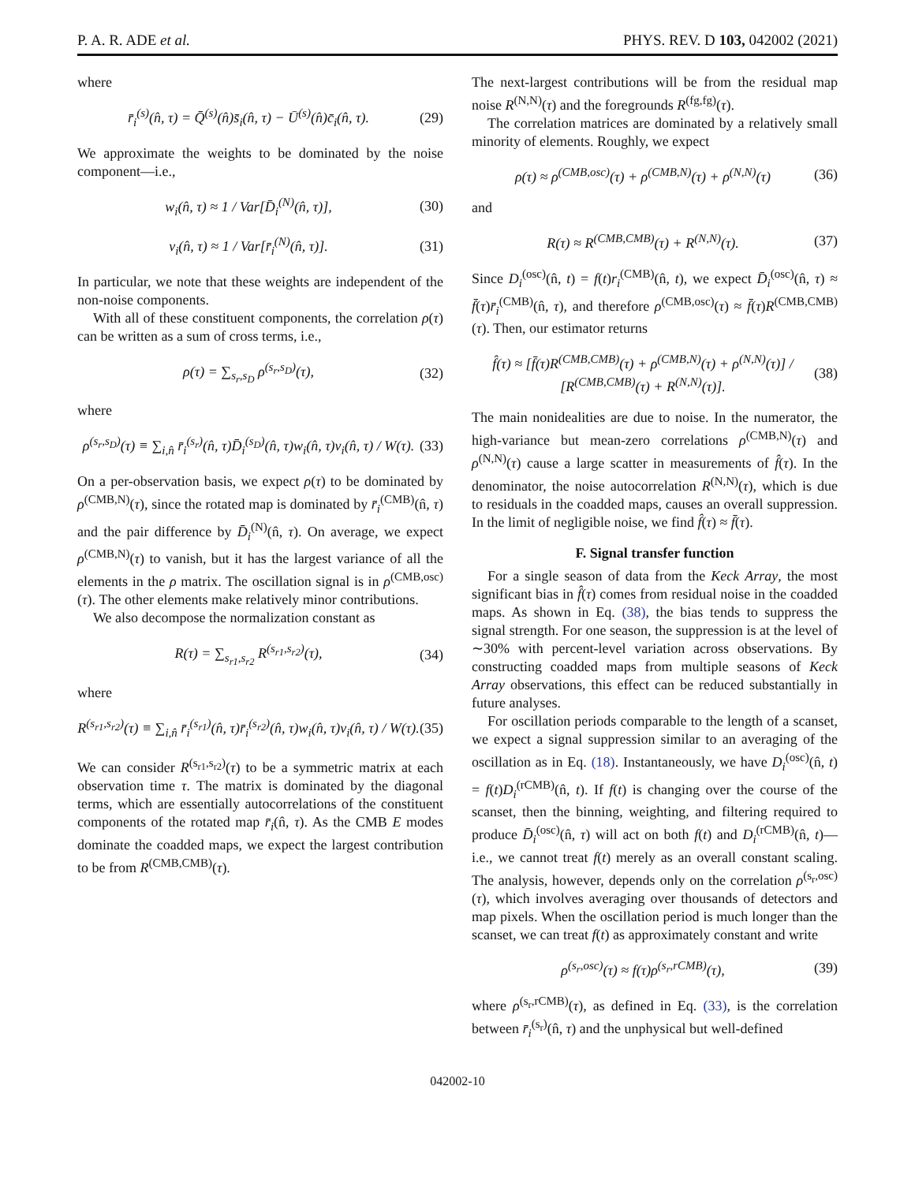P. A. R. ADE et al. PHYS. REV. D 103, 042002 (2021)
where
r̄<sub>i</sub><sup>(s)</sup>(n̂, τ) = Q̄<sup>(s)</sup>(n̂)s̄<sub>i</sub>(n̂, τ) − Ū<sup>(s)</sup>(n̂)c̄<sub>i</sub>(n̂, τ). (29)
We approximate the weights to be dominated by the noise component—i.e.,
w<sub>i</sub>(n̂, τ) ≈ 1 / Var[D̄<sub>i</sub><sup>(N)</sup>(n̂, τ)], (30)
v<sub>i</sub>(n̂, τ) ≈ 1 / Var[r̄<sub>i</sub><sup>(N)</sup>(n̂, τ)]. (31)
In particular, we note that these weights are independent of the non-noise components.
With all of these constituent components, the correlation ρ(τ) can be written as a sum of cross terms, i.e.,
ρ(τ) = ∑<sub>s<sub>r</sub>,s<sub>D</sub></sub> ρ<sup>(s<sub>r</sub>,s<sub>D</sub>)</sup>(τ), (32)
where
ρ<sup>(s<sub>r</sub>,s<sub>D</sub>)</sup>(τ) ≡ ∑<sub>i,n̂</sub> r̄<sub>i</sub><sup>(s<sub>r</sub>)</sup>(n̂, τ)D̄<sub>i</sub><sup>(s<sub>D</sub>)</sup>(n̂, τ)w<sub>i</sub>(n̂, τ)v<sub>i</sub>(n̂, τ) / W(τ). (33)
On a per-observation basis, we expect ρ(τ) to be dominated by ρ<sup>(CMB,N)</sup>(τ), since the rotated map is dominated by r̄<sub>i</sub><sup>(CMB)</sup>(n̂, τ) and the pair difference by D̄<sub>i</sub><sup>(N)</sup>(n̂, τ). On average, we expect ρ<sup>(CMB,N)</sup>(τ) to vanish, but it has the largest variance of all the elements in the ρ matrix. The oscillation signal is in ρ<sup>(CMB,osc)</sup>(τ). The other elements make relatively minor contributions.
We also decompose the normalization constant as
R(τ) = ∑<sub>s<sub>r1</sub>,s<sub>r2</sub></sub> R<sup>(s<sub>r1</sub>,s<sub>r2</sub>)</sup>(τ), (34)
where
R<sup>(s<sub>r1</sub>,s<sub>r2</sub>)</sup>(τ) ≡ ∑<sub>i,n̂</sub> r̄<sub>i</sub><sup>(s<sub>r1</sub>)</sup>(n̂, τ)r̄<sub>i</sub><sup>(s<sub>r2</sub>)</sup>(n̂, τ)w<sub>i</sub>(n̂, τ)v<sub>i</sub>(n̂, τ) / W(τ). (35)
We can consider R<sup>(s<sub>r1</sub>,s<sub>r2</sub>)</sup>(τ) to be a symmetric matrix at each observation time τ. The matrix is dominated by the diagonal terms, which are essentially autocorrelations of the constituent components of the rotated map r̄<sub>i</sub>(n̂, τ). As the CMB E modes dominate the coadded maps, we expect the largest contribution to be from R<sup>(CMB,CMB)</sup>(τ).
The next-largest contributions will be from the residual map noise R<sup>(N,N)</sup>(τ) and the foregrounds R<sup>(fg,fg)</sup>(τ).
The correlation matrices are dominated by a relatively small minority of elements. Roughly, we expect
ρ(τ) ≈ ρ<sup>(CMB,osc)</sup>(τ) + ρ<sup>(CMB,N)</sup>(τ) + ρ<sup>(N,N)</sup>(τ) (36)
and
R(τ) ≈ R<sup>(CMB,CMB)</sup>(τ) + R<sup>(N,N)</sup>(τ). (37)
Since D<sub>i</sub><sup>(osc)</sup>(n̂, t) = f(t)r<sub>i</sub><sup>(CMB)</sup>(n̂, t), we expect D̄<sub>i</sub><sup>(osc)</sup>(n̂, τ) ≈ f̄(τ)r̄<sub>i</sub><sup>(CMB)</sup>(n̂, τ), and therefore ρ<sup>(CMB,osc)</sup>(τ) ≈ f̄(τ)R<sup>(CMB,CMB)</sup>(τ). Then, our estimator returns
f̂(τ) ≈ [f̄(τ)R<sup>(CMB,CMB)</sup>(τ) + ρ<sup>(CMB,N)</sup>(τ) + ρ<sup>(N,N)</sup>(τ)] / [R<sup>(CMB,CMB)</sup>(τ) + R<sup>(N,N)</sup>(τ)]. (38)
The main nonidealities are due to noise. In the numerator, the high-variance but mean-zero correlations ρ<sup>(CMB,N)</sup>(τ) and ρ<sup>(N,N)</sup>(τ) cause a large scatter in measurements of f̂(τ). In the denominator, the noise autocorrelation R<sup>(N,N)</sup>(τ), which is due to residuals in the coadded maps, causes an overall suppression. In the limit of negligible noise, we find f̂(τ) ≈ f̄(τ).
F. Signal transfer function
For a single season of data from the Keck Array, the most significant bias in f̂(τ) comes from residual noise in the coadded maps. As shown in Eq. (38), the bias tends to suppress the signal strength. For one season, the suppression is at the level of ∼30% with percent-level variation across observations. By constructing coadded maps from multiple seasons of Keck Array observations, this effect can be reduced substantially in future analyses.
For oscillation periods comparable to the length of a scanset, we expect a signal suppression similar to an averaging of the oscillation as in Eq. (18). Instantaneously, we have D<sub>i</sub><sup>(osc)</sup>(n̂, t) = f(t)D<sub>i</sub><sup>(rCMB)</sup>(n̂, t). If f(t) is changing over the course of the scanset, then the binning, weighting, and filtering required to produce D̄<sub>i</sub><sup>(osc)</sup>(n̂, τ) will act on both f(t) and D<sub>i</sub><sup>(rCMB)</sup>(n̂, t)—i.e., we cannot treat f(t) merely as an overall constant scaling. The analysis, however, depends only on the correlation ρ<sup>(s<sub>r</sub>,osc)</sup>(τ), which involves averaging over thousands of detectors and map pixels. When the oscillation period is much longer than the scanset, we can treat f(t) as approximately constant and write
ρ<sup>(s<sub>r</sub>,osc)</sup>(τ) ≈ f(τ)ρ<sup>(s<sub>r</sub>,rCMB)</sup>(τ), (39)
where ρ<sup>(s<sub>r</sub>,rCMB)</sup>(τ), as defined in Eq. (33), is the correlation between r̄<sub>i</sub><sup>(s<sub>r</sub>)</sup>(n̂, τ) and the unphysical but well-defined
042002-10